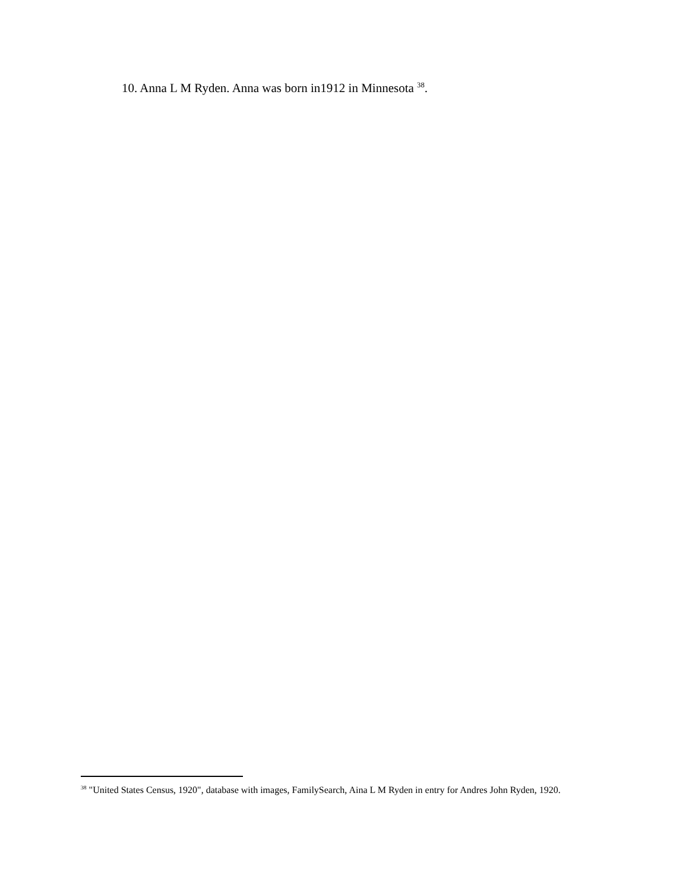10. Anna L M Ryden. Anna was born in1912 in Minnesota <sup>38</sup>.
<sup>38</sup> "United States Census, 1920", database with images, FamilySearch, Aina L M Ryden in entry for Andres John Ryden, 1920.